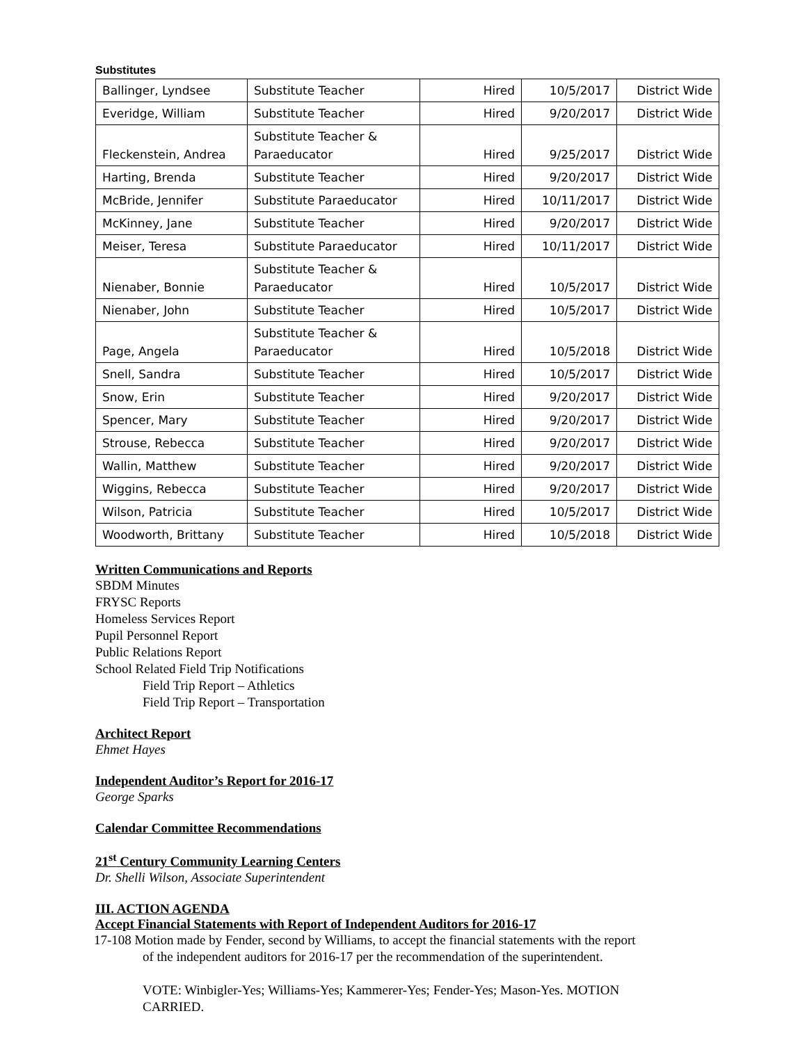Substitutes
| Ballinger, Lyndsee | Substitute Teacher | Hired | 10/5/2017 | District Wide |
| Everidge, William | Substitute Teacher | Hired | 9/20/2017 | District Wide |
| Fleckenstein, Andrea | Substitute Teacher & Paraeducator | Hired | 9/25/2017 | District Wide |
| Harting, Brenda | Substitute Teacher | Hired | 9/20/2017 | District Wide |
| McBride, Jennifer | Substitute Paraeducator | Hired | 10/11/2017 | District Wide |
| McKinney, Jane | Substitute Teacher | Hired | 9/20/2017 | District Wide |
| Meiser, Teresa | Substitute Paraeducator | Hired | 10/11/2017 | District Wide |
| Nienaber, Bonnie | Substitute Teacher & Paraeducator | Hired | 10/5/2017 | District Wide |
| Nienaber, John | Substitute Teacher | Hired | 10/5/2017 | District Wide |
| Page, Angela | Substitute Teacher & Paraeducator | Hired | 10/5/2018 | District Wide |
| Snell, Sandra | Substitute Teacher | Hired | 10/5/2017 | District Wide |
| Snow, Erin | Substitute Teacher | Hired | 9/20/2017 | District Wide |
| Spencer, Mary | Substitute Teacher | Hired | 9/20/2017 | District Wide |
| Strouse, Rebecca | Substitute Teacher | Hired | 9/20/2017 | District Wide |
| Wallin, Matthew | Substitute Teacher | Hired | 9/20/2017 | District Wide |
| Wiggins, Rebecca | Substitute Teacher | Hired | 9/20/2017 | District Wide |
| Wilson, Patricia | Substitute Teacher | Hired | 10/5/2017 | District Wide |
| Woodworth, Brittany | Substitute Teacher | Hired | 10/5/2018 | District Wide |
Written Communications and Reports
SBDM Minutes
FRYSC Reports
Homeless Services Report
Pupil Personnel Report
Public Relations Report
School Related Field Trip Notifications
Field Trip Report – Athletics
Field Trip Report – Transportation
Architect Report
Ehmet Hayes
Independent Auditor’s Report for 2016-17
George Sparks
Calendar Committee Recommendations
21<sup>st</sup> Century Community Learning Centers
Dr. Shelli Wilson, Associate Superintendent
III. ACTION AGENDA
Accept Financial Statements with Report of Independent Auditors for 2016-17
17-108 Motion made by Fender, second by Williams, to accept the financial statements with the report
of the independent auditors for 2016-17 per the recommendation of the superintendent.
VOTE: Winbigler-Yes; Williams-Yes; Kammerer-Yes; Fender-Yes; Mason-Yes. MOTION
CARRIED.